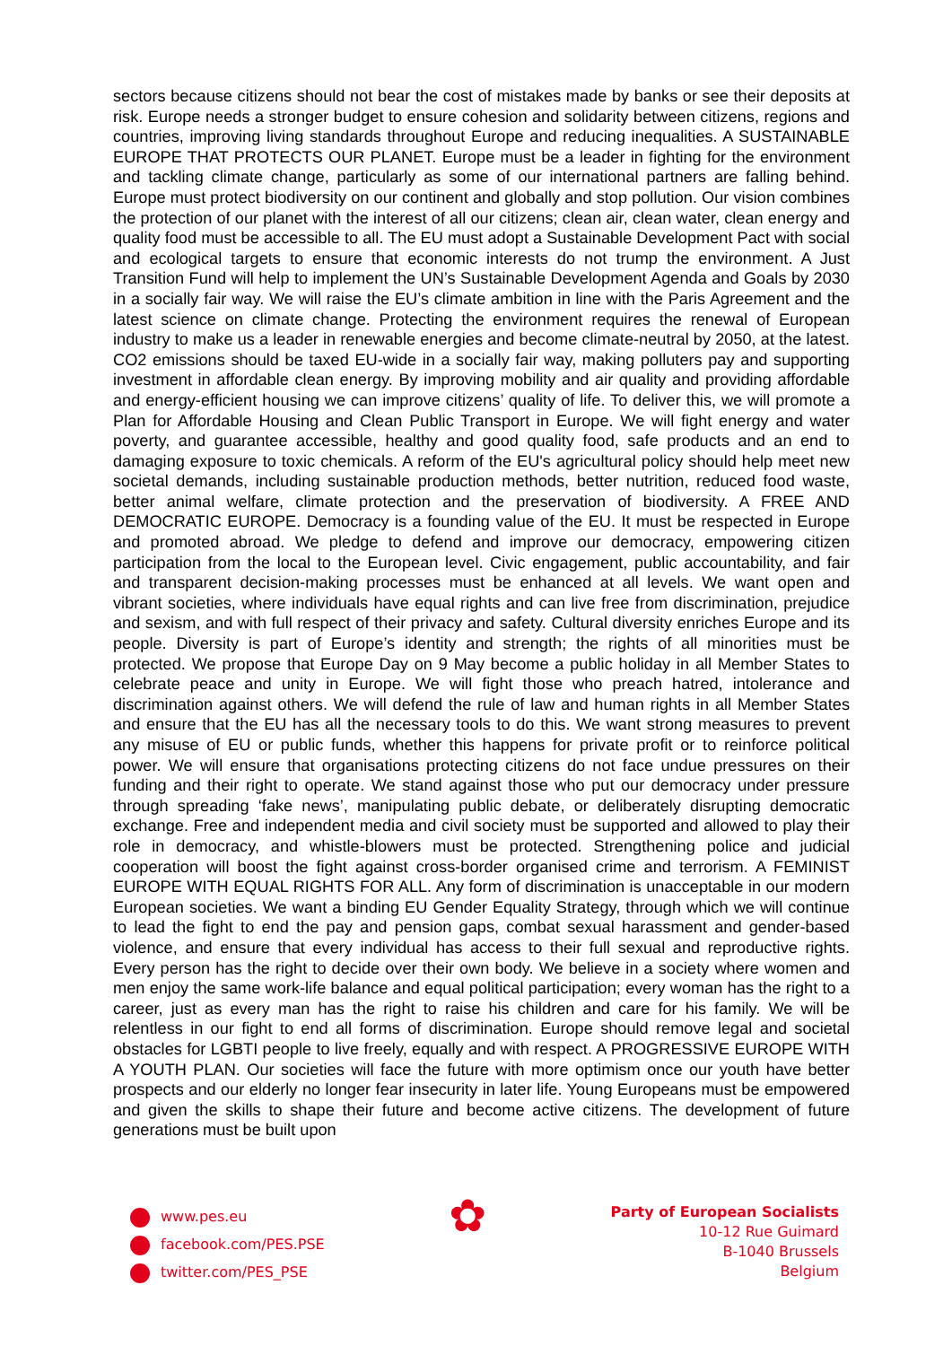sectors because citizens should not bear the cost of mistakes made by banks or see their deposits at risk. Europe needs a stronger budget to ensure cohesion and solidarity between citizens, regions and countries, improving living standards throughout Europe and reducing inequalities. A SUSTAINABLE EUROPE THAT PROTECTS OUR PLANET. Europe must be a leader in fighting for the environment and tackling climate change, particularly as some of our international partners are falling behind. Europe must protect biodiversity on our continent and globally and stop pollution. Our vision combines the protection of our planet with the interest of all our citizens; clean air, clean water, clean energy and quality food must be accessible to all. The EU must adopt a Sustainable Development Pact with social and ecological targets to ensure that economic interests do not trump the environment. A Just Transition Fund will help to implement the UN’s Sustainable Development Agenda and Goals by 2030 in a socially fair way. We will raise the EU’s climate ambition in line with the Paris Agreement and the latest science on climate change. Protecting the environment requires the renewal of European industry to make us a leader in renewable energies and become climate-neutral by 2050, at the latest. CO2 emissions should be taxed EU-wide in a socially fair way, making polluters pay and supporting investment in affordable clean energy. By improving mobility and air quality and providing affordable and energy-efficient housing we can improve citizens’ quality of life. To deliver this, we will promote a Plan for Affordable Housing and Clean Public Transport in Europe. We will fight energy and water poverty, and guarantee accessible, healthy and good quality food, safe products and an end to damaging exposure to toxic chemicals. A reform of the EU's agricultural policy should help meet new societal demands, including sustainable production methods, better nutrition, reduced food waste, better animal welfare, climate protection and the preservation of biodiversity. A FREE AND DEMOCRATIC EUROPE. Democracy is a founding value of the EU. It must be respected in Europe and promoted abroad. We pledge to defend and improve our democracy, empowering citizen participation from the local to the European level. Civic engagement, public accountability, and fair and transparent decision-making processes must be enhanced at all levels. We want open and vibrant societies, where individuals have equal rights and can live free from discrimination, prejudice and sexism, and with full respect of their privacy and safety. Cultural diversity enriches Europe and its people. Diversity is part of Europe’s identity and strength; the rights of all minorities must be protected. We propose that Europe Day on 9 May become a public holiday in all Member States to celebrate peace and unity in Europe. We will fight those who preach hatred, intolerance and discrimination against others. We will defend the rule of law and human rights in all Member States and ensure that the EU has all the necessary tools to do this. We want strong measures to prevent any misuse of EU or public funds, whether this happens for private profit or to reinforce political power. We will ensure that organisations protecting citizens do not face undue pressures on their funding and their right to operate. We stand against those who put our democracy under pressure through spreading ‘fake news’, manipulating public debate, or deliberately disrupting democratic exchange. Free and independent media and civil society must be supported and allowed to play their role in democracy, and whistle-blowers must be protected. Strengthening police and judicial cooperation will boost the fight against cross-border organised crime and terrorism. A FEMINIST EUROPE WITH EQUAL RIGHTS FOR ALL. Any form of discrimination is unacceptable in our modern European societies. We want a binding EU Gender Equality Strategy, through which we will continue to lead the fight to end the pay and pension gaps, combat sexual harassment and gender-based violence, and ensure that every individual has access to their full sexual and reproductive rights. Every person has the right to decide over their own body. We believe in a society where women and men enjoy the same work-life balance and equal political participation; every woman has the right to a career, just as every man has the right to raise his children and care for his family. We will be relentless in our fight to end all forms of discrimination. Europe should remove legal and societal obstacles for LGBTI people to live freely, equally and with respect. A PROGRESSIVE EUROPE WITH A YOUTH PLAN. Our societies will face the future with more optimism once our youth have better prospects and our elderly no longer fear insecurity in later life. Young Europeans must be empowered and given the skills to shape their future and become active citizens. The development of future generations must be built upon
www.pes.eu
facebook.com/PES.PSE
twitter.com/PES_PSE
✿
Party of European Socialists
10-12 Rue Guimard
B-1040 Brussels
Belgium